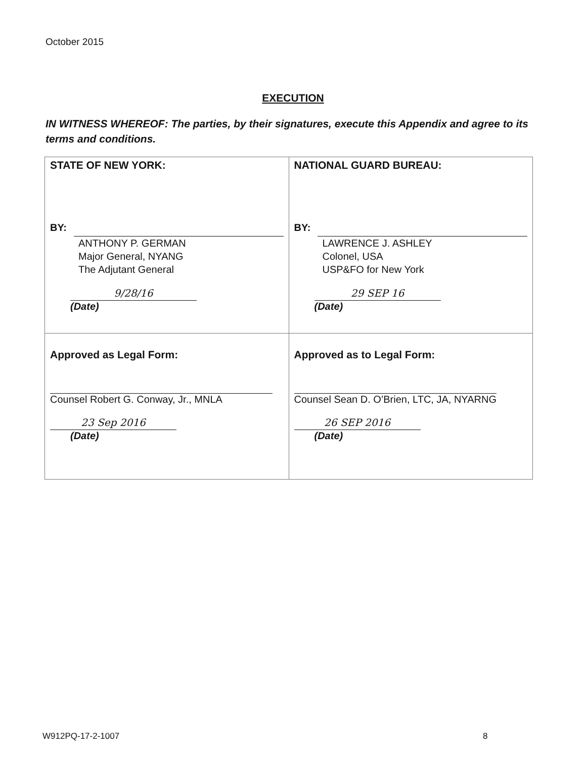October 2015
EXECUTION
IN WITNESS WHEREOF: The parties, by their signatures, execute this Appendix and agree to its terms and conditions.
| STATE OF NEW YORK: BY: ANTHONY P. GERMAN Major General, NYANG The Adjutant General 9/28/16 (Date) | NATIONAL GUARD BUREAU: BY: LAWRENCE J. ASHLEY Colonel, USA USP&FO for New York 29 SEP 16 (Date) |
| Approved as Legal Form: Counsel Robert G. Conway, Jr., MNLA 23 Sep 2016 (Date) | Approved as to Legal Form: Counsel Sean D. O’Brien, LTC, JA, NYARNG 26 SEP 2016 (Date) |
W912PQ-17-2-1007 8